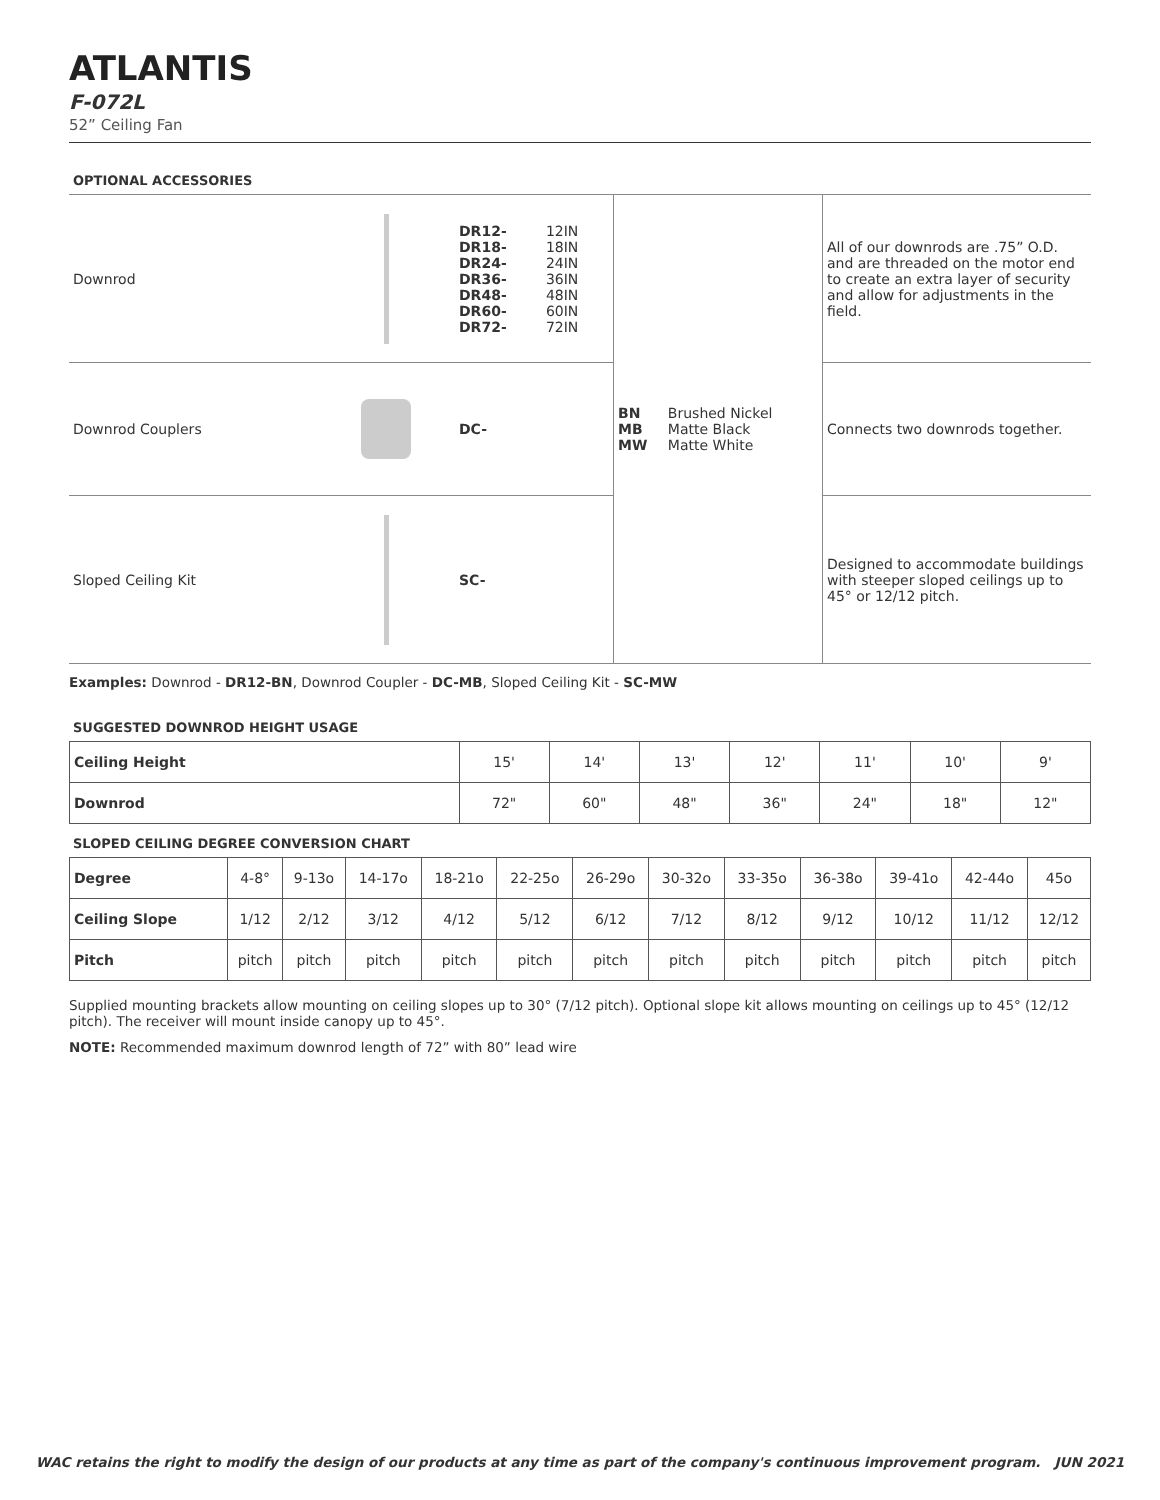ATLANTIS
F-072L
52” Ceiling Fan
OPTIONAL ACCESSORIES
| Downrod | | / DR12- / 12IN / / DR18- / 18IN / / DR24- / 24IN / / DR36- / 36IN / / DR48- / 48IN / / DR60- / 60IN / / DR72- / 72IN / | / BN / Brushed Nickel / / MB / Matte Black / / MW / Matte White / | All of our downrods are .75” O.D. and are threaded on the motor end to create an extra layer of security and allow for adjustments in the field. |
| Downrod Couplers | | DC- | | Connects two downrods together. |
| Sloped Ceiling Kit | | SC- | | Designed to accommodate buildings with steeper sloped ceilings up to 45° or 12/12 pitch. |
Examples: Downrod - DR12-BN, Downrod Coupler - DC-MB, Sloped Ceiling Kit - SC-MW
SUGGESTED DOWNROD HEIGHT USAGE
| Ceiling Height | 15' | 14' | 13' | 12' | 11' | 10' | 9' |
| Downrod | 72" | 60" | 48" | 36" | 24" | 18" | 12" |
SLOPED CEILING DEGREE CONVERSION CHART
| Degree | 4-8° | 9-13o | 14-17o | 18-21o | 22-25o | 26-29o | 30-32o | 33-35o | 36-38o | 39-41o | 42-44o | 45o |
| Ceiling Slope | 1/12 | 2/12 | 3/12 | 4/12 | 5/12 | 6/12 | 7/12 | 8/12 | 9/12 | 10/12 | 11/12 | 12/12 |
| Pitch | pitch | pitch | pitch | pitch | pitch | pitch | pitch | pitch | pitch | pitch | pitch | pitch |
Supplied mounting brackets allow mounting on ceiling slopes up to 30° (7/12 pitch). Optional slope kit allows mounting on ceilings up to 45° (12/12 pitch). The receiver will mount inside canopy up to 45°.
NOTE: Recommended maximum downrod length of 72” with 80” lead wire
WAC retains the right to modify the design of our products at any time as part of the company's continuous improvement program. JUN 2021